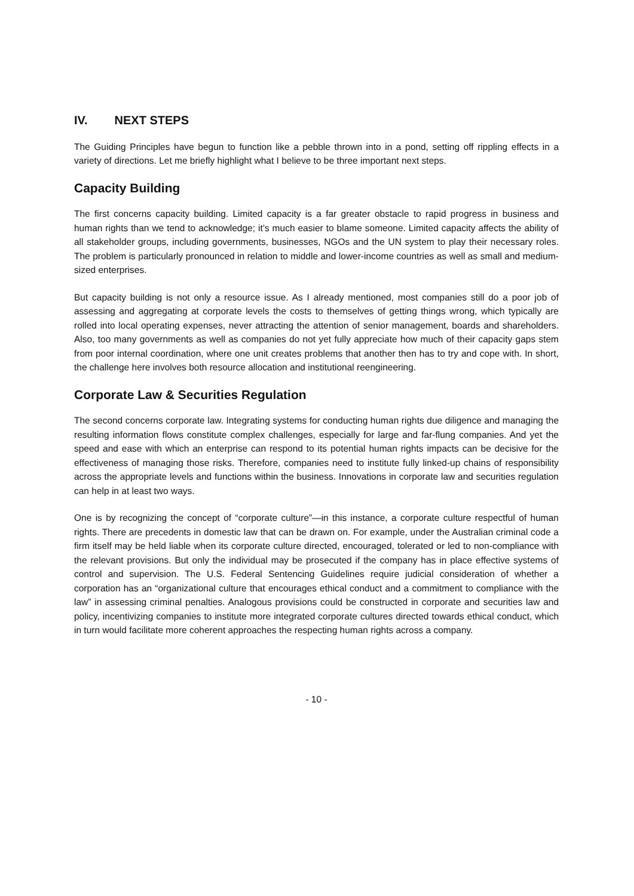IV. NEXT STEPS
The Guiding Principles have begun to function like a pebble thrown into in a pond, setting off rippling effects in a variety of directions. Let me briefly highlight what I believe to be three important next steps.
Capacity Building
The first concerns capacity building. Limited capacity is a far greater obstacle to rapid progress in business and human rights than we tend to acknowledge; it’s much easier to blame someone. Limited capacity affects the ability of all stakeholder groups, including governments, businesses, NGOs and the UN system to play their necessary roles. The problem is particularly pronounced in relation to middle and lower-income countries as well as small and medium-sized enterprises.
But capacity building is not only a resource issue. As I already mentioned, most companies still do a poor job of assessing and aggregating at corporate levels the costs to themselves of getting things wrong, which typically are rolled into local operating expenses, never attracting the attention of senior management, boards and shareholders. Also, too many governments as well as companies do not yet fully appreciate how much of their capacity gaps stem from poor internal coordination, where one unit creates problems that another then has to try and cope with. In short, the challenge here involves both resource allocation and institutional reengineering.
Corporate Law & Securities Regulation
The second concerns corporate law. Integrating systems for conducting human rights due diligence and managing the resulting information flows constitute complex challenges, especially for large and far-flung companies. And yet the speed and ease with which an enterprise can respond to its potential human rights impacts can be decisive for the effectiveness of managing those risks. Therefore, companies need to institute fully linked-up chains of responsibility across the appropriate levels and functions within the business. Innovations in corporate law and securities regulation can help in at least two ways.
One is by recognizing the concept of “corporate culture”—in this instance, a corporate culture respectful of human rights. There are precedents in domestic law that can be drawn on. For example, under the Australian criminal code a firm itself may be held liable when its corporate culture directed, encouraged, tolerated or led to non-compliance with the relevant provisions. But only the individual may be prosecuted if the company has in place effective systems of control and supervision. The U.S. Federal Sentencing Guidelines require judicial consideration of whether a corporation has an “organizational culture that encourages ethical conduct and a commitment to compliance with the law” in assessing criminal penalties. Analogous provisions could be constructed in corporate and securities law and policy, incentivizing companies to institute more integrated corporate cultures directed towards ethical conduct, which in turn would facilitate more coherent approaches the respecting human rights across a company.
- 10 -